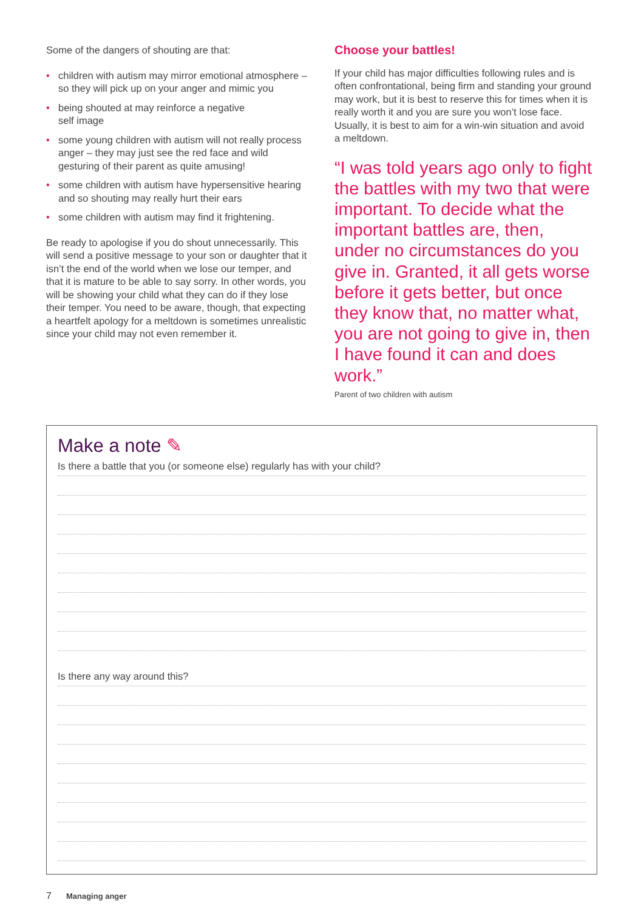Some of the dangers of shouting are that:
• children with autism may mirror emotional atmosphere – so they will pick up on your anger and mimic you
• being shouted at may reinforce a negative
self image
• some young children with autism will not really process anger – they may just see the red face and wild gesturing of their parent as quite amusing!
• some children with autism have hypersensitive hearing and so shouting may really hurt their ears
• some children with autism may find it frightening.
Be ready to apologise if you do shout unnecessarily. This will send a positive message to your son or daughter that it isn’t the end of the world when we lose our temper, and that it is mature to be able to say sorry. In other words, you will be showing your child what they can do if they lose their temper. You need to be aware, though, that expecting a heartfelt apology for a meltdown is sometimes unrealistic since your child may not even remember it.
Choose your battles!
If your child has major difficulties following rules and is often confrontational, being firm and standing your ground may work, but it is best to reserve this for times when it is really worth it and you are sure you won’t lose face. Usually, it is best to aim for a win-win situation and avoid a meltdown.
“I was told years ago only to fight the battles with my two that were important. To decide what the important battles are, then, under no circumstances do you give in. Granted, it all gets worse before it gets better, but once they know that, no matter what, you are not going to give in, then I have found it can and does work.”
Parent of two children with autism
Make a note ✎
Is there a battle that you (or someone else) regularly has with your child?
Is there any way around this?
7 Managing anger